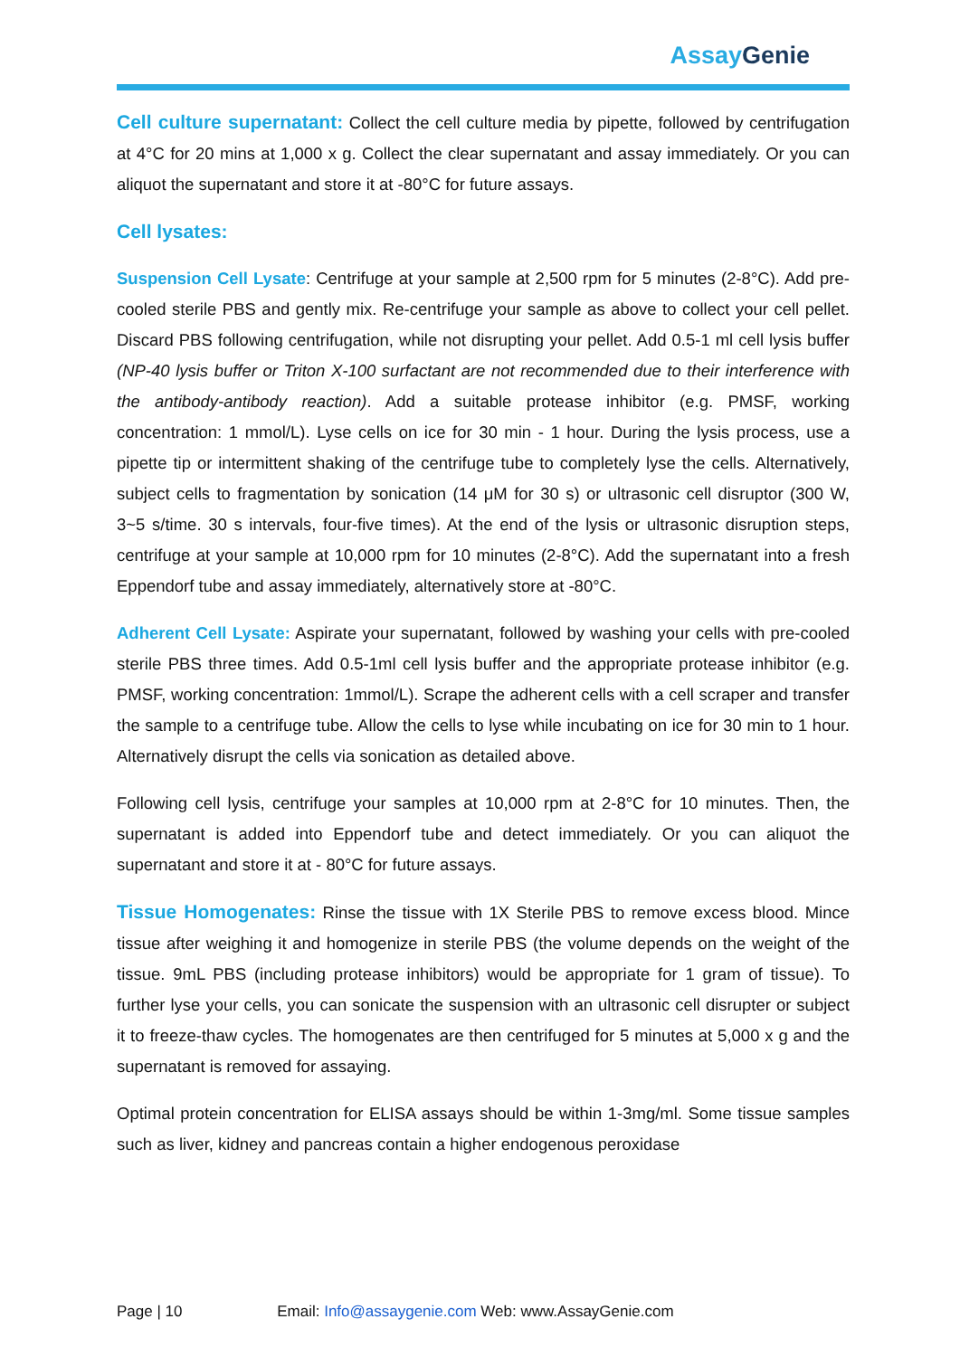Assay Genie
Cell culture supernatant: Collect the cell culture media by pipette, followed by centrifugation at 4°C for 20 mins at 1,000 x g. Collect the clear supernatant and assay immediately. Or you can aliquot the supernatant and store it at -80°C for future assays.
Cell lysates:
Suspension Cell Lysate: Centrifuge at your sample at 2,500 rpm for 5 minutes (2-8°C). Add pre-cooled sterile PBS and gently mix. Re-centrifuge your sample as above to collect your cell pellet. Discard PBS following centrifugation, while not disrupting your pellet. Add 0.5-1 ml cell lysis buffer (NP-40 lysis buffer or Triton X-100 surfactant are not recommended due to their interference with the antibody-antibody reaction). Add a suitable protease inhibitor (e.g. PMSF, working concentration: 1 mmol/L). Lyse cells on ice for 30 min - 1 hour. During the lysis process, use a pipette tip or intermittent shaking of the centrifuge tube to completely lyse the cells. Alternatively, subject cells to fragmentation by sonication (14 μM for 30 s) or ultrasonic cell disruptor (300 W, 3~5 s/time. 30 s intervals, four-five times). At the end of the lysis or ultrasonic disruption steps, centrifuge at your sample at 10,000 rpm for 10 minutes (2-8°C). Add the supernatant into a fresh Eppendorf tube and assay immediately, alternatively store at -80°C.
Adherent Cell Lysate: Aspirate your supernatant, followed by washing your cells with pre-cooled sterile PBS three times. Add 0.5-1ml cell lysis buffer and the appropriate protease inhibitor (e.g. PMSF, working concentration: 1mmol/L). Scrape the adherent cells with a cell scraper and transfer the sample to a centrifuge tube. Allow the cells to lyse while incubating on ice for 30 min to 1 hour. Alternatively disrupt the cells via sonication as detailed above.
Following cell lysis, centrifuge your samples at 10,000 rpm at 2-8°C for 10 minutes. Then, the supernatant is added into Eppendorf tube and detect immediately. Or you can aliquot the supernatant and store it at - 80°C for future assays.
Tissue Homogenates: Rinse the tissue with 1X Sterile PBS to remove excess blood. Mince tissue after weighing it and homogenize in sterile PBS (the volume depends on the weight of the tissue. 9mL PBS (including protease inhibitors) would be appropriate for 1 gram of tissue). To further lyse your cells, you can sonicate the suspension with an ultrasonic cell disrupter or subject it to freeze-thaw cycles. The homogenates are then centrifuged for 5 minutes at 5,000 x g and the supernatant is removed for assaying.
Optimal protein concentration for ELISA assays should be within 1-3mg/ml. Some tissue samples such as liver, kidney and pancreas contain a higher endogenous peroxidase
Page | 10 Email: Info@assaygenie.com Web: www.AssayGenie.com